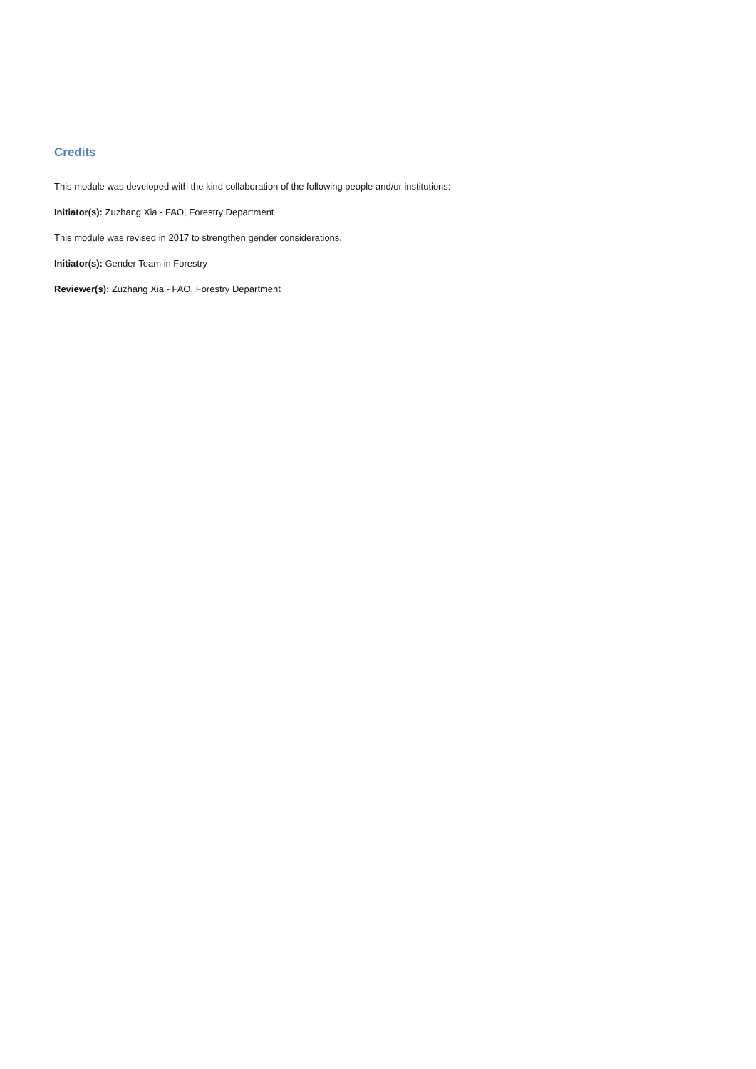Credits
This module was developed with the kind collaboration of the following people and/or institutions:
Initiator(s): Zuzhang Xia - FAO, Forestry Department
This module was revised in 2017 to strengthen gender considerations.
Initiator(s): Gender Team in Forestry
Reviewer(s): Zuzhang Xia - FAO, Forestry Department